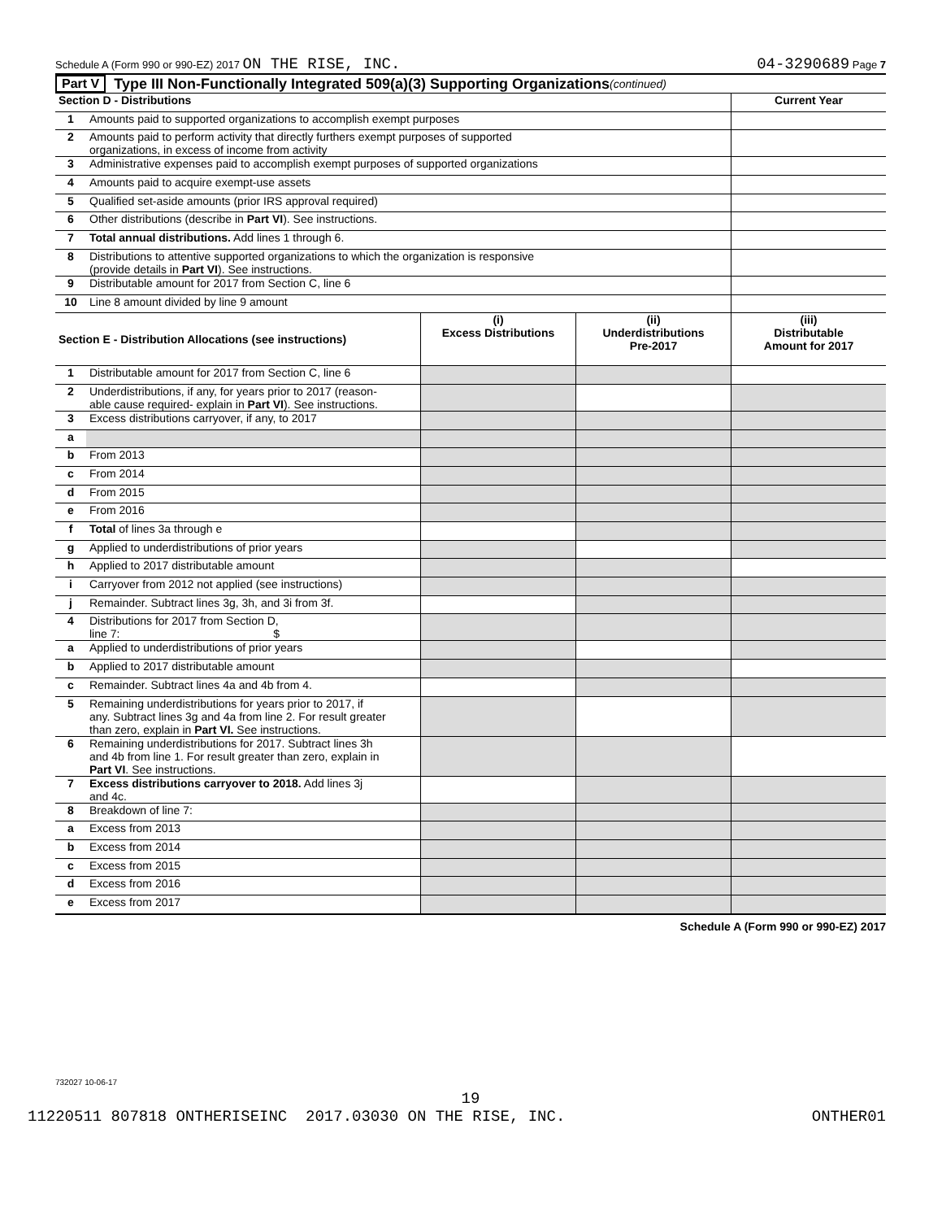Schedule A (Form 990 or 990-EZ) 2017 ON THE RISE, INC. 04-3290689 Page 7
Part V Type III Non-Functionally Integrated 509(a)(3) Supporting Organizations (continued)
| Section D - Distributions | | Current Year |
| --- | --- | --- |
| 1 | Amounts paid to supported organizations to accomplish exempt purposes | |
| 2 | Amounts paid to perform activity that directly furthers exempt purposes of supported organizations, in excess of income from activity | |
| 3 | Administrative expenses paid to accomplish exempt purposes of supported organizations | |
| 4 | Amounts paid to acquire exempt-use assets | |
| 5 | Qualified set-aside amounts (prior IRS approval required) | |
| 6 | Other distributions (describe in Part VI ). See instructions. | |
| 7 | Total annual distributions. Add lines 1 through 6. | |
| 8 | Distributions to attentive supported organizations to which the organization is responsive (provide details in Part VI ). See instructions. | |
| 9 | Distributable amount for 2017 from Section C, line 6 | |
| 10 | Line 8 amount divided by line 9 amount | |
| Section E - Distribution Allocations (see instructions) | | (i) Excess Distributions | (ii) Underdistributions Pre-2017 | (iii) Distributable Amount for 2017 |
| --- | --- | --- | --- | --- |
| 1 | Distributable amount for 2017 from Section C, line 6 | | | |
| 2 | Underdistributions, if any, for years prior to 2017 (reason- able cause required- explain in Part VI ). See instructions. | | | |
| 3 | Excess distributions carryover, if any, to 2017 | | | |
| a | | | | |
| b | From 2013 | | | |
| c | From 2014 | | | |
| d | From 2015 | | | |
| e | From 2016 | | | |
| f | Total of lines 3a through e | | | |
| g | Applied to underdistributions of prior years | | | |
| h | Applied to 2017 distributable amount | | | |
| i | Carryover from 2012 not applied (see instructions) | | | |
| j | Remainder. Subtract lines 3g, 3h, and 3i from 3f. | | | |
| 4 | Distributions for 2017 from Section D, line 7: $ | | | |
| a | Applied to underdistributions of prior years | | | |
| b | Applied to 2017 distributable amount | | | |
| c | Remainder. Subtract lines 4a and 4b from 4. | | | |
| 5 | Remaining underdistributions for years prior to 2017, if any. Subtract lines 3g and 4a from line 2. For result greater than zero, explain in Part VI. See instructions. | | | |
| 6 | Remaining underdistributions for 2017. Subtract lines 3h and 4b from line 1. For result greater than zero, explain in Part VI . See instructions. | | | |
| 7 | Excess distributions carryover to 2018. Add lines 3j and 4c. | | | |
| 8 | Breakdown of line 7: | | | |
| a | Excess from 2013 | | | |
| b | Excess from 2014 | | | |
| c | Excess from 2015 | | | |
| d | Excess from 2016 | | | |
| e | Excess from 2017 | | | |
Schedule A (Form 990 or 990-EZ) 2017
732027 10-06-17
19
11220511 807818 ONTHERISEINC 2017.03030 ON THE RISE, INC. ONTHER01